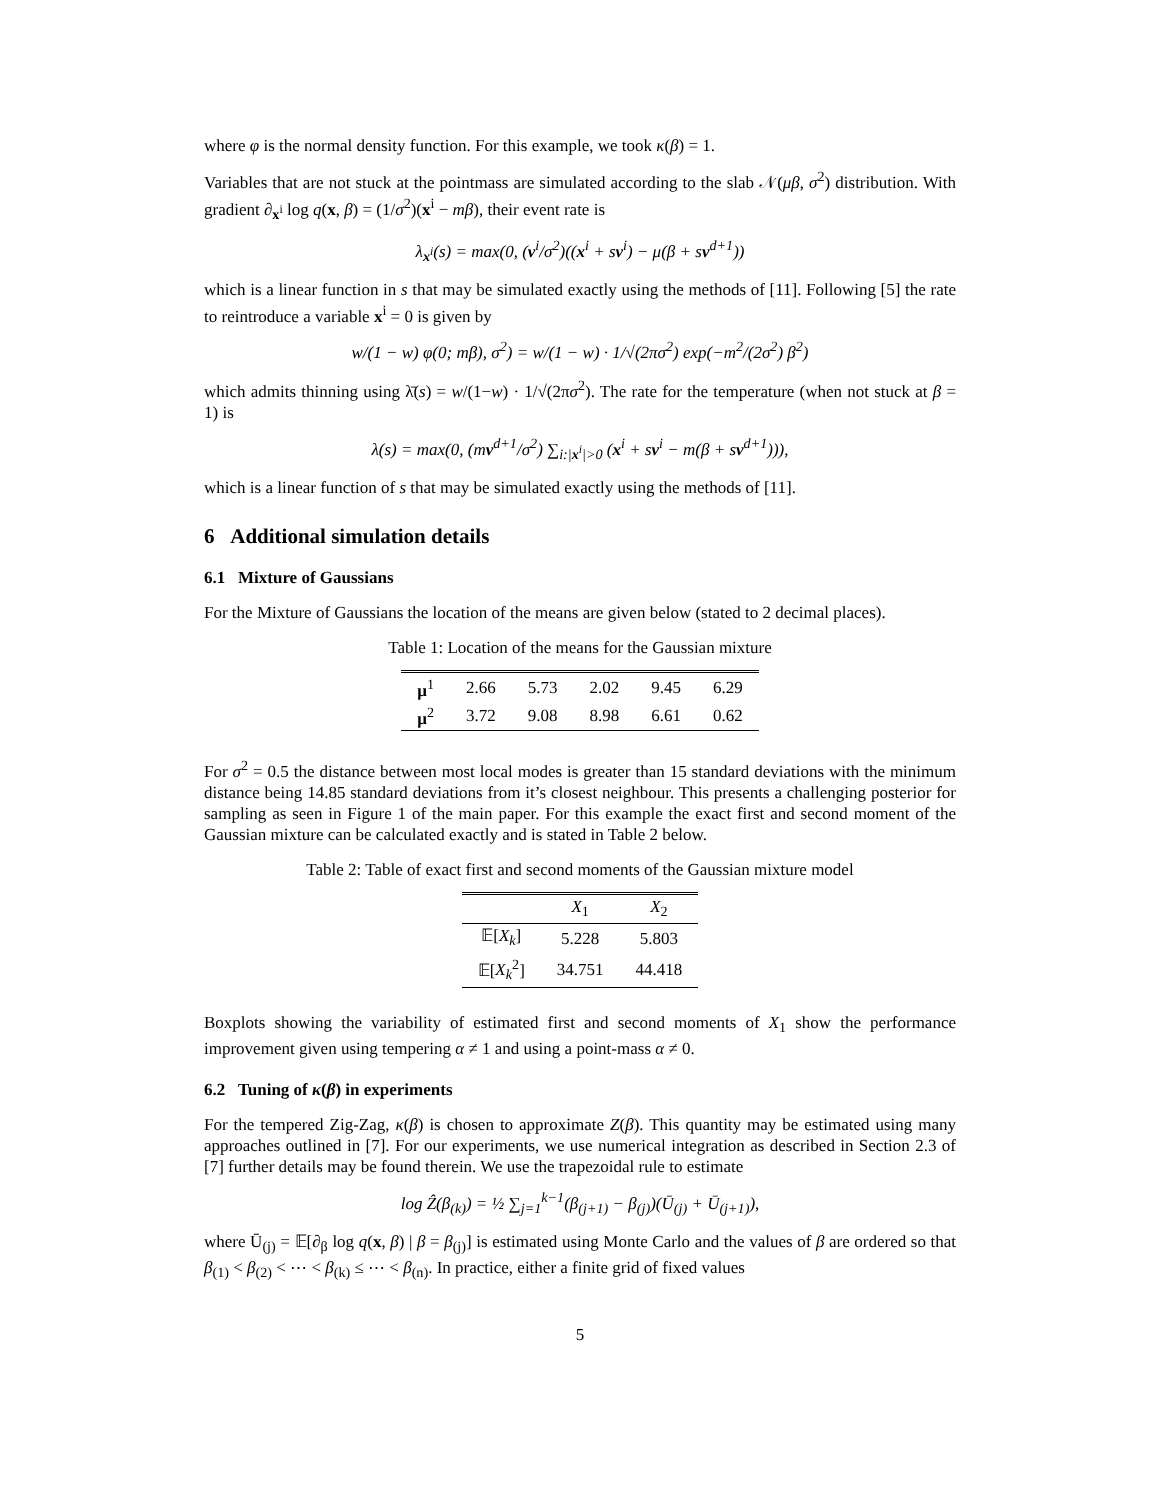where φ is the normal density function. For this example, we took κ(β) = 1.
Variables that are not stuck at the pointmass are simulated according to the slab 𝒩(μβ, σ<sup>2</sup>) distribution. With gradient ∂<sub>x<sup>i</sup></sub> log q(x, β) = (1/σ<sup>2</sup>)(x<sup>i</sup> − mβ), their event rate is
λ<sub>x<sup>i</sup></sub>(s) = max(0, (v<sup>i</sup>/σ<sup>2</sup>)((x<sup>i</sup> + sv<sup>i</sup>) − μ(β + sv<sup>d+1</sup>))
which is a linear function in s that may be simulated exactly using the methods of [11]. Following [5] the rate to reintroduce a variable x<sup>i</sup> = 0 is given by
w/(1 − w) φ(0; mβ), σ<sup>2</sup>) = w/(1 − w) · 1/√(2πσ<sup>2</sup>) exp(−m<sup>2</sup>/(2σ<sup>2</sup>) β<sup>2</sup>)
which admits thinning using λ̄(s) = w/(1−w) · 1/√(2πσ<sup>2</sup>). The rate for the temperature (when not stuck at β = 1) is
λ(s) = max(0, (mv<sup>d+1</sup>/σ<sup>2</sup>) ∑<sub>i:|x<sup>i</sup>|>0</sub> (x<sup>i</sup> + sv<sup>i</sup> − m(β + sv<sup>d+1</sup>))),
which is a linear function of s that may be simulated exactly using the methods of [11].
6 Additional simulation details
6.1 Mixture of Gaussians
For the Mixture of Gaussians the location of the means are given below (stated to 2 decimal places).
Table 1: Location of the means for the Gaussian mixture
| μ<sup>1</sup> | 2.66 | 5.73 | 2.02 | 9.45 | 6.29 |
| μ<sup>2</sup> | 3.72 | 9.08 | 8.98 | 6.61 | 0.62 |
For σ<sup>2</sup> = 0.5 the distance between most local modes is greater than 15 standard deviations with the minimum distance being 14.85 standard deviations from it’s closest neighbour. This presents a challenging posterior for sampling as seen in Figure 1 of the main paper. For this example the exact first and second moment of the Gaussian mixture can be calculated exactly and is stated in Table 2 below.
Table 2: Table of exact first and second moments of the Gaussian mixture model
| | X<sub>1</sub> | X<sub>2</sub> |
| --- | --- | --- |
| 𝔼[ X<sub>k</sub> ] | 5.228 | 5.803 |
| 𝔼[ X<sub>k</sub><sup>2</sup>] | 34.751 | 44.418 |
Boxplots showing the variability of estimated first and second moments of X<sub>1</sub> show the performance improvement given using tempering α ≠ 1 and using a point-mass α ≠ 0.
6.2 Tuning of κ(β) in experiments
For the tempered Zig-Zag, κ(β) is chosen to approximate Z(β). This quantity may be estimated using many approaches outlined in [7]. For our experiments, we use numerical integration as described in Section 2.3 of [7] further details may be found therein. We use the trapezoidal rule to estimate
log Ẑ(β<sub>(k)</sub>) = ½ ∑<sub>j=1</sub><sup>k−1</sup>(β<sub>(j+1)</sub> − β<sub>(j)</sub>)(Ū<sub>(j)</sub> + Ū<sub>(j+1)</sub>),
where Ū<sub>(j)</sub> = 𝔼[∂<sub>β</sub> log q(x, β) | β = β<sub>(j)</sub>] is estimated using Monte Carlo and the values of β are ordered so that β<sub>(1)</sub> < β<sub>(2)</sub> < ⋯ < β<sub>(k)</sub> ≤ ⋯ < β<sub>(n)</sub>. In practice, either a finite grid of fixed values
5